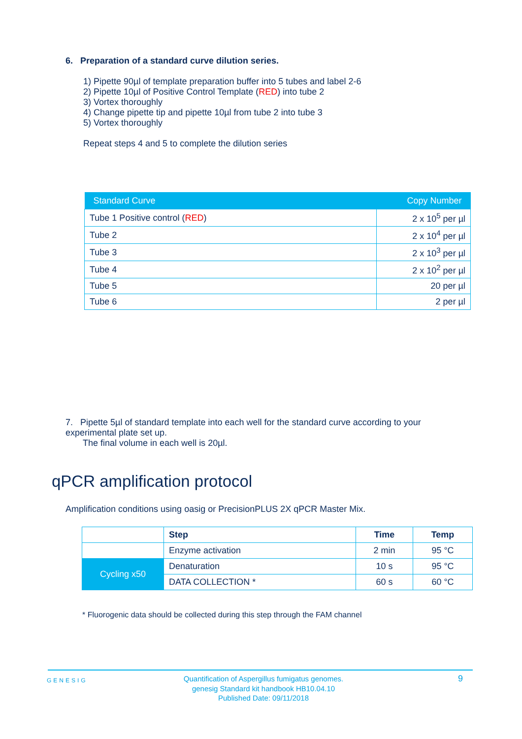6. Preparation of a standard curve dilution series.
1) Pipette 90µl of template preparation buffer into 5 tubes and label 2-6
2) Pipette 10µl of Positive Control Template (RED) into tube 2
3) Vortex thoroughly
4) Change pipette tip and pipette 10µl from tube 2 into tube 3
5) Vortex thoroughly
Repeat steps 4 and 5 to complete the dilution series
| Standard Curve | Copy Number |
| --- | --- |
| Tube 1 Positive control ( RED ) | 2 x 10<sup>5</sup> per µl |
| Tube 2 | 2 x 10<sup>4</sup> per µl |
| Tube 3 | 2 x 10<sup>3</sup> per µl |
| Tube 4 | 2 x 10<sup>2</sup> per µl |
| Tube 5 | 20 per µl |
| Tube 6 | 2 per µl |
7. Pipette 5µl of standard template into each well for the standard curve according to your experimental plate set up.
The final volume in each well is 20µl.
qPCR amplification protocol
Amplification conditions using oasig or PrecisionPLUS 2X qPCR Master Mix.
| | Step | Time | Temp |
| | Enzyme activation | 2 min | 95 °C |
| Cycling x50 | Denaturation | 10 s | 95 °C |
| | DATA COLLECTION * | 60 s | 60 °C |
* Fluorogenic data should be collected during this step through the FAM channel
GENESIG
Quantification of Aspergillus fumigatus genomes.
genesig Standard kit handbook HB10.04.10
Published Date: 09/11/2018
9